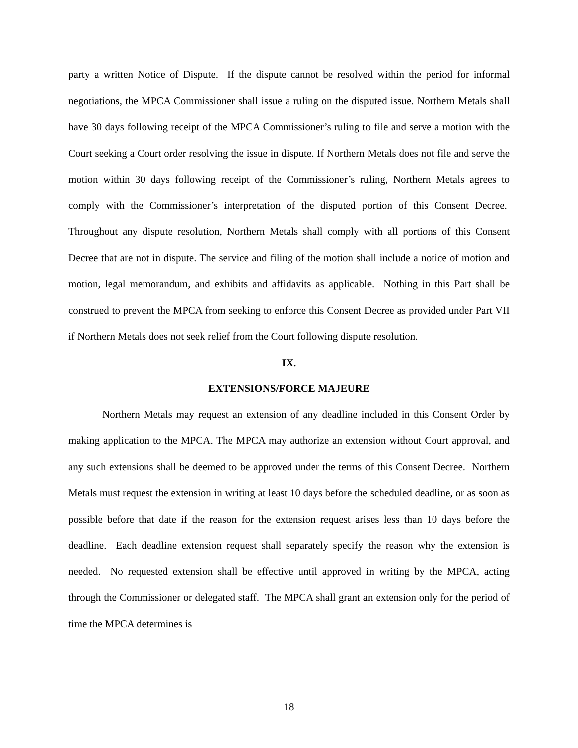party a written Notice of Dispute. If the dispute cannot be resolved within the period for informal negotiations, the MPCA Commissioner shall issue a ruling on the disputed issue. Northern Metals shall have 30 days following receipt of the MPCA Commissioner’s ruling to file and serve a motion with the Court seeking a Court order resolving the issue in dispute. If Northern Metals does not file and serve the motion within 30 days following receipt of the Commissioner’s ruling, Northern Metals agrees to comply with the Commissioner’s interpretation of the disputed portion of this Consent Decree. Throughout any dispute resolution, Northern Metals shall comply with all portions of this Consent Decree that are not in dispute. The service and filing of the motion shall include a notice of motion and motion, legal memorandum, and exhibits and affidavits as applicable. Nothing in this Part shall be construed to prevent the MPCA from seeking to enforce this Consent Decree as provided under Part VII if Northern Metals does not seek relief from the Court following dispute resolution.
IX.
EXTENSIONS/FORCE MAJEURE
Northern Metals may request an extension of any deadline included in this Consent Order by making application to the MPCA. The MPCA may authorize an extension without Court approval, and any such extensions shall be deemed to be approved under the terms of this Consent Decree. Northern Metals must request the extension in writing at least 10 days before the scheduled deadline, or as soon as possible before that date if the reason for the extension request arises less than 10 days before the deadline. Each deadline extension request shall separately specify the reason why the extension is needed. No requested extension shall be effective until approved in writing by the MPCA, acting through the Commissioner or delegated staff. The MPCA shall grant an extension only for the period of time the MPCA determines is
18